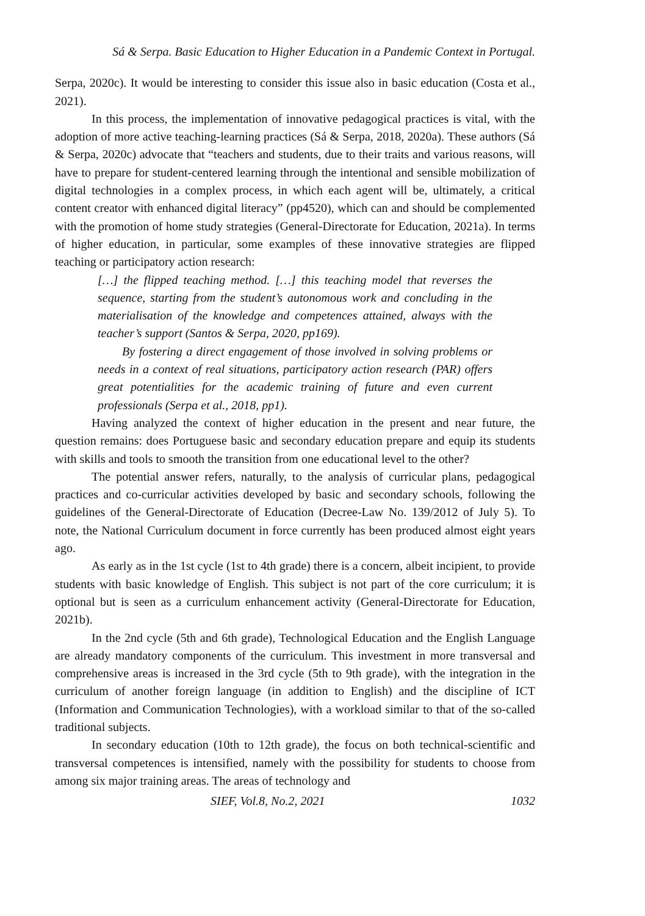Sá & Serpa. Basic Education to Higher Education in a Pandemic Context in Portugal.
Serpa, 2020c). It would be interesting to consider this issue also in basic education (Costa et al., 2021).
In this process, the implementation of innovative pedagogical practices is vital, with the adoption of more active teaching-learning practices (Sá & Serpa, 2018, 2020a). These authors (Sá & Serpa, 2020c) advocate that “teachers and students, due to their traits and various reasons, will have to prepare for student-centered learning through the intentional and sensible mobilization of digital technologies in a complex process, in which each agent will be, ultimately, a critical content creator with enhanced digital literacy” (pp4520), which can and should be complemented with the promotion of home study strategies (General-Directorate for Education, 2021a). In terms of higher education, in particular, some examples of these innovative strategies are flipped teaching or participatory action research:
[…] the flipped teaching method. […] this teaching model that reverses the sequence, starting from the student’s autonomous work and concluding in the materialisation of the knowledge and competences attained, always with the teacher’s support (Santos & Serpa, 2020, pp169).
By fostering a direct engagement of those involved in solving problems or needs in a context of real situations, participatory action research (PAR) offers great potentialities for the academic training of future and even current professionals (Serpa et al., 2018, pp1).
Having analyzed the context of higher education in the present and near future, the question remains: does Portuguese basic and secondary education prepare and equip its students with skills and tools to smooth the transition from one educational level to the other?
The potential answer refers, naturally, to the analysis of curricular plans, pedagogical practices and co-curricular activities developed by basic and secondary schools, following the guidelines of the General-Directorate of Education (Decree-Law No. 139/2012 of July 5). To note, the National Curriculum document in force currently has been produced almost eight years ago.
As early as in the 1st cycle (1st to 4th grade) there is a concern, albeit incipient, to provide students with basic knowledge of English. This subject is not part of the core curriculum; it is optional but is seen as a curriculum enhancement activity (General-Directorate for Education, 2021b).
In the 2nd cycle (5th and 6th grade), Technological Education and the English Language are already mandatory components of the curriculum. This investment in more transversal and comprehensive areas is increased in the 3rd cycle (5th to 9th grade), with the integration in the curriculum of another foreign language (in addition to English) and the discipline of ICT (Information and Communication Technologies), with a workload similar to that of the so-called traditional subjects.
In secondary education (10th to 12th grade), the focus on both technical-scientific and transversal competences is intensified, namely with the possibility for students to choose from among six major training areas. The areas of technology and
SIEF, Vol.8, No.2, 2021 1032